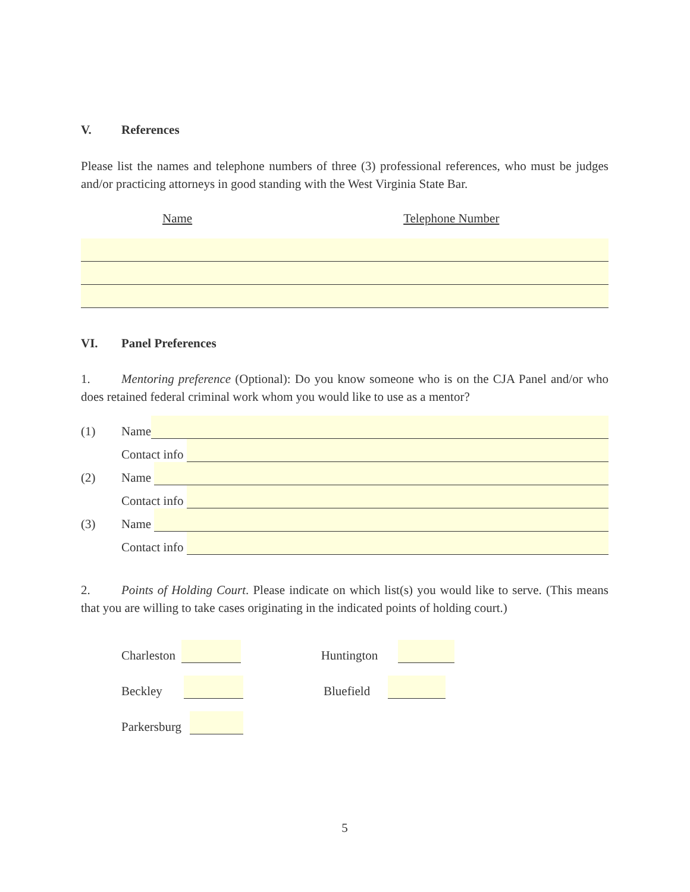V. References
Please list the names and telephone numbers of three (3) professional references, who must be judges and/or practicing attorneys in good standing with the West Virginia State Bar.
Name Telephone Number
VI. Panel Preferences
1. Mentoring preference (Optional): Do you know someone who is on the CJA Panel and/or who does retained federal criminal work whom you would like to use as a mentor?
(1) Name
Contact info
(2) Name
Contact info
(3) Name
Contact info
2. Points of Holding Court. Please indicate on which list(s) you would like to serve. (This means that you are willing to take cases originating in the indicated points of holding court.)
Charleston
Huntington
Beckley
Bluefield
Parkersburg
5